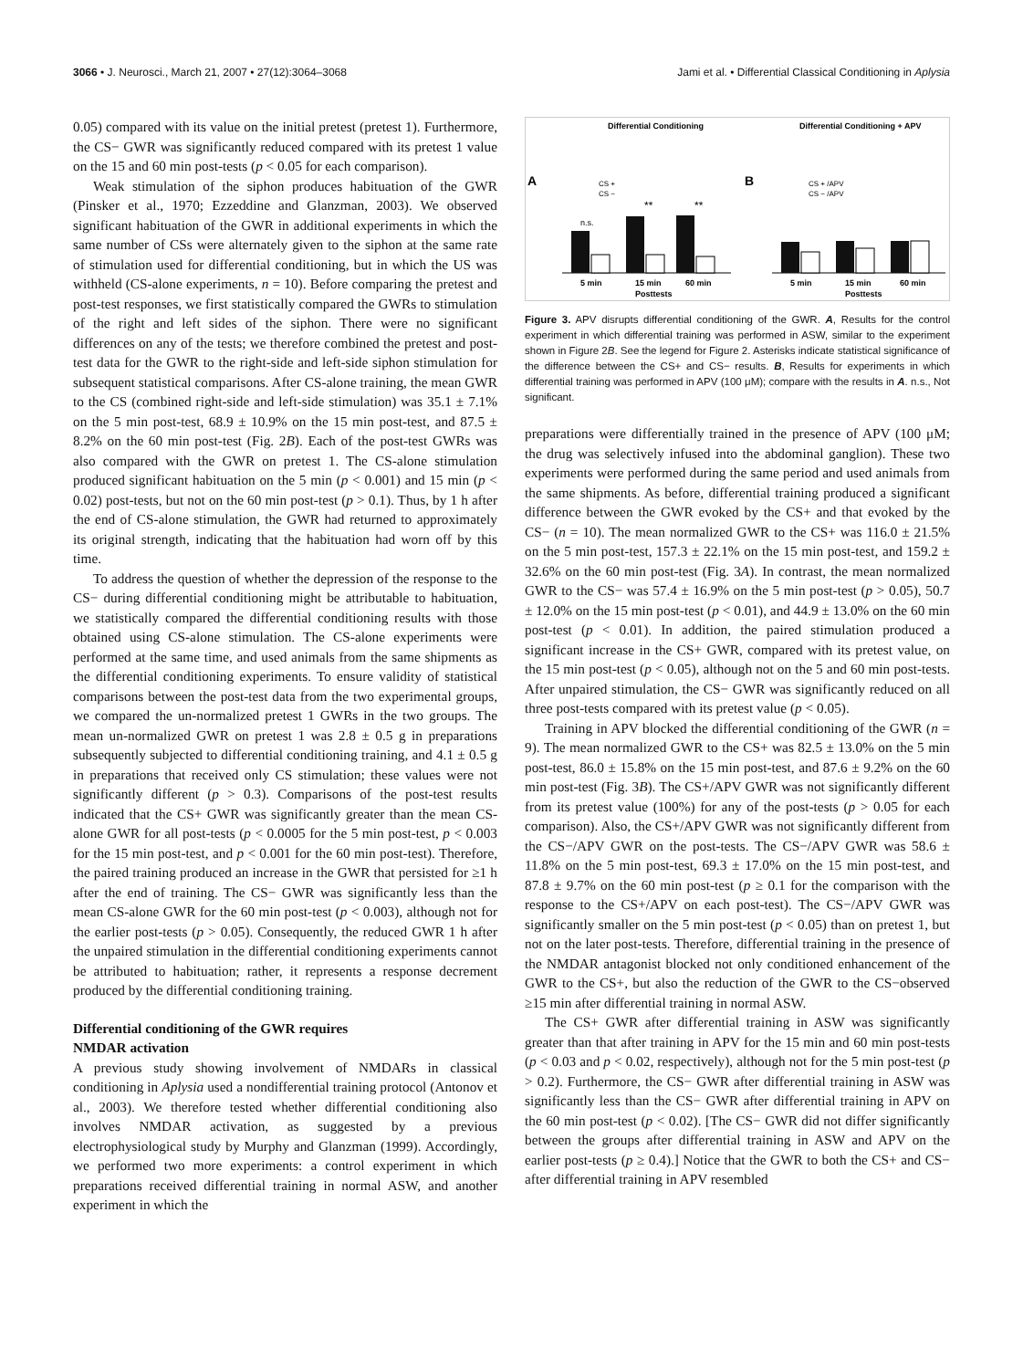3066 • J. Neurosci., March 21, 2007 • 27(12):3064–3068 Jami et al. • Differential Classical Conditioning in Aplysia
0.05) compared with its value on the initial pretest (pretest 1). Furthermore, the CS− GWR was significantly reduced compared with its pretest 1 value on the 15 and 60 min post-tests (p < 0.05 for each comparison).
Weak stimulation of the siphon produces habituation of the GWR (Pinsker et al., 1970; Ezzeddine and Glanzman, 2003). We observed significant habituation of the GWR in additional experiments in which the same number of CSs were alternately given to the siphon at the same rate of stimulation used for differential conditioning, but in which the US was withheld (CS-alone experiments, n = 10). Before comparing the pretest and post-test responses, we first statistically compared the GWRs to stimulation of the right and left sides of the siphon. There were no significant differences on any of the tests; we therefore combined the pretest and post-test data for the GWR to the right-side and left-side siphon stimulation for subsequent statistical comparisons. After CS-alone training, the mean GWR to the CS (combined right-side and left-side stimulation) was 35.1 ± 7.1% on the 5 min post-test, 68.9 ± 10.9% on the 15 min post-test, and 87.5 ± 8.2% on the 60 min post-test (Fig. 2B). Each of the post-test GWRs was also compared with the GWR on pretest 1. The CS-alone stimulation produced significant habituation on the 5 min (p < 0.001) and 15 min (p < 0.02) post-tests, but not on the 60 min post-test (p > 0.1). Thus, by 1 h after the end of CS-alone stimulation, the GWR had returned to approximately its original strength, indicating that the habituation had worn off by this time.
To address the question of whether the depression of the response to the CS− during differential conditioning might be attributable to habituation, we statistically compared the differential conditioning results with those obtained using CS-alone stimulation. The CS-alone experiments were performed at the same time, and used animals from the same shipments as the differential conditioning experiments. To ensure validity of statistical comparisons between the post-test data from the two experimental groups, we compared the un-normalized pretest 1 GWRs in the two groups. The mean un-normalized GWR on pretest 1 was 2.8 ± 0.5 g in preparations subsequently subjected to differential conditioning training, and 4.1 ± 0.5 g in preparations that received only CS stimulation; these values were not significantly different (p > 0.3). Comparisons of the post-test results indicated that the CS+ GWR was significantly greater than the mean CS-alone GWR for all post-tests (p < 0.0005 for the 5 min post-test, p < 0.003 for the 15 min post-test, and p < 0.001 for the 60 min post-test). Therefore, the paired training produced an increase in the GWR that persisted for ≥1 h after the end of training. The CS− GWR was significantly less than the mean CS-alone GWR for the 60 min post-test (p < 0.003), although not for the earlier post-tests (p > 0.05). Consequently, the reduced GWR 1 h after the unpaired stimulation in the differential conditioning experiments cannot be attributed to habituation; rather, it represents a response decrement produced by the differential conditioning training.
Differential conditioning of the GWR requires
NMDAR activation
A previous study showing involvement of NMDARs in classical conditioning in Aplysia used a nondifferential training protocol (Antonov et al., 2003). We therefore tested whether differential conditioning also involves NMDAR activation, as suggested by a previous electrophysiological study by Murphy and Glanzman (1999). Accordingly, we performed two more experiments: a control experiment in which preparations received differential training in normal ASW, and another experiment in which the
Differential Conditioning
Differential Conditioning + APV
A
B
5 min
15 min
60 min
Posttests
5 min
15 min
60 min
Posttests
**
**
n.s.
CS +
CS −
CS + /APV
CS − /APV
Figure 3. APV disrupts differential conditioning of the GWR. A, Results for the control experiment in which differential training was performed in ASW, similar to the experiment shown in Figure 2B. See the legend for Figure 2. Asterisks indicate statistical significance of the difference between the CS+ and CS− results. B, Results for experiments in which differential training was performed in APV (100 μM); compare with the results in A. n.s., Not significant.
preparations were differentially trained in the presence of APV (100 μM; the drug was selectively infused into the abdominal ganglion). These two experiments were performed during the same period and used animals from the same shipments. As before, differential training produced a significant difference between the GWR evoked by the CS+ and that evoked by the CS− (n = 10). The mean normalized GWR to the CS+ was 116.0 ± 21.5% on the 5 min post-test, 157.3 ± 22.1% on the 15 min post-test, and 159.2 ± 32.6% on the 60 min post-test (Fig. 3A). In contrast, the mean normalized GWR to the CS− was 57.4 ± 16.9% on the 5 min post-test (p > 0.05), 50.7 ± 12.0% on the 15 min post-test (p < 0.01), and 44.9 ± 13.0% on the 60 min post-test (p < 0.01). In addition, the paired stimulation produced a significant increase in the CS+ GWR, compared with its pretest value, on the 15 min post-test (p < 0.05), although not on the 5 and 60 min post-tests. After unpaired stimulation, the CS− GWR was significantly reduced on all three post-tests compared with its pretest value (p < 0.05).
Training in APV blocked the differential conditioning of the GWR (n = 9). The mean normalized GWR to the CS+ was 82.5 ± 13.0% on the 5 min post-test, 86.0 ± 15.8% on the 15 min post-test, and 87.6 ± 9.2% on the 60 min post-test (Fig. 3B). The CS+/APV GWR was not significantly different from its pretest value (100%) for any of the post-tests (p > 0.05 for each comparison). Also, the CS+/APV GWR was not significantly different from the CS−/APV GWR on the post-tests. The CS−/APV GWR was 58.6 ± 11.8% on the 5 min post-test, 69.3 ± 17.0% on the 15 min post-test, and 87.8 ± 9.7% on the 60 min post-test (p ≥ 0.1 for the comparison with the response to the CS+/APV on each post-test). The CS−/APV GWR was significantly smaller on the 5 min post-test (p < 0.05) than on pretest 1, but not on the later post-tests. Therefore, differential training in the presence of the NMDAR antagonist blocked not only conditioned enhancement of the GWR to the CS+, but also the reduction of the GWR to the CS−observed ≥15 min after differential training in normal ASW.
The CS+ GWR after differential training in ASW was significantly greater than that after training in APV for the 15 min and 60 min post-tests (p < 0.03 and p < 0.02, respectively), although not for the 5 min post-test (p > 0.2). Furthermore, the CS− GWR after differential training in ASW was significantly less than the CS− GWR after differential training in APV on the 60 min post-test (p < 0.02). [The CS− GWR did not differ significantly between the groups after differential training in ASW and APV on the earlier post-tests (p ≥ 0.4).] Notice that the GWR to both the CS+ and CS− after differential training in APV resembled